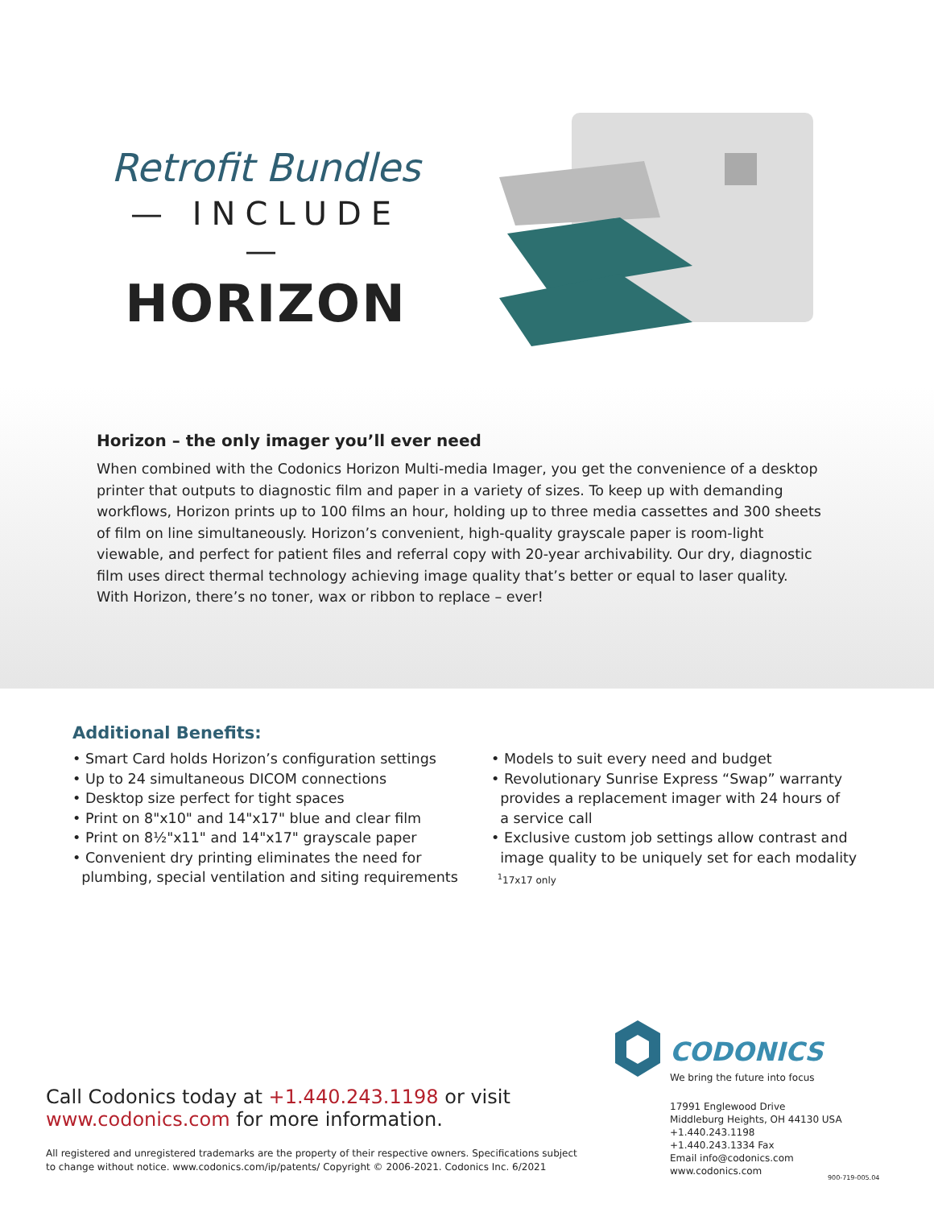Retrofit Bundles
— INCLUDE —
HORIZON
Horizon – the only imager you’ll ever need
When combined with the Codonics Horizon Multi-media Imager, you get the convenience of a desktop printer that outputs to diagnostic film and paper in a variety of sizes. To keep up with demanding workflows, Horizon prints up to 100 films an hour, holding up to three media cassettes and 300 sheets of film on line simultaneously. Horizon’s convenient, high-quality grayscale paper is room-light viewable, and perfect for patient files and referral copy with 20-year archivability. Our dry, diagnostic film uses direct thermal technology achieving image quality that’s better or equal to laser quality. With Horizon, there’s no toner, wax or ribbon to replace – ever!
Additional Benefits:
• Smart Card holds Horizon’s configuration settings
• Up to 24 simultaneous DICOM connections
• Desktop size perfect for tight spaces
• Print on 8"x10" and 14"x17" blue and clear film
• Print on 8½"x11" and 14"x17" grayscale paper
• Convenient dry printing eliminates the need for
plumbing, special ventilation and siting requirements
• Models to suit every need and budget
• Revolutionary Sunrise Express “Swap” warranty
provides a replacement imager with 24 hours of
a service call
• Exclusive custom job settings allow contrast and
image quality to be uniquely set for each modality
<sup>1</sup> 17x17 only
CODONICS
We bring the future into focus
Call Codonics today at +1.440.243.1198 or visit
www.codonics.com for more information.
All registered and unregistered trademarks are the property of their respective owners. Specifications subject to change without notice. www.codonics.com/ip/patents/ Copyright © 2006-2021. Codonics Inc. 6/2021
17991 Englewood Drive
Middleburg Heights, OH 44130 USA
+1.440.243.1198
+1.440.243.1334 Fax
Email info@codonics.com
www.codonics.com
900-719-005.04